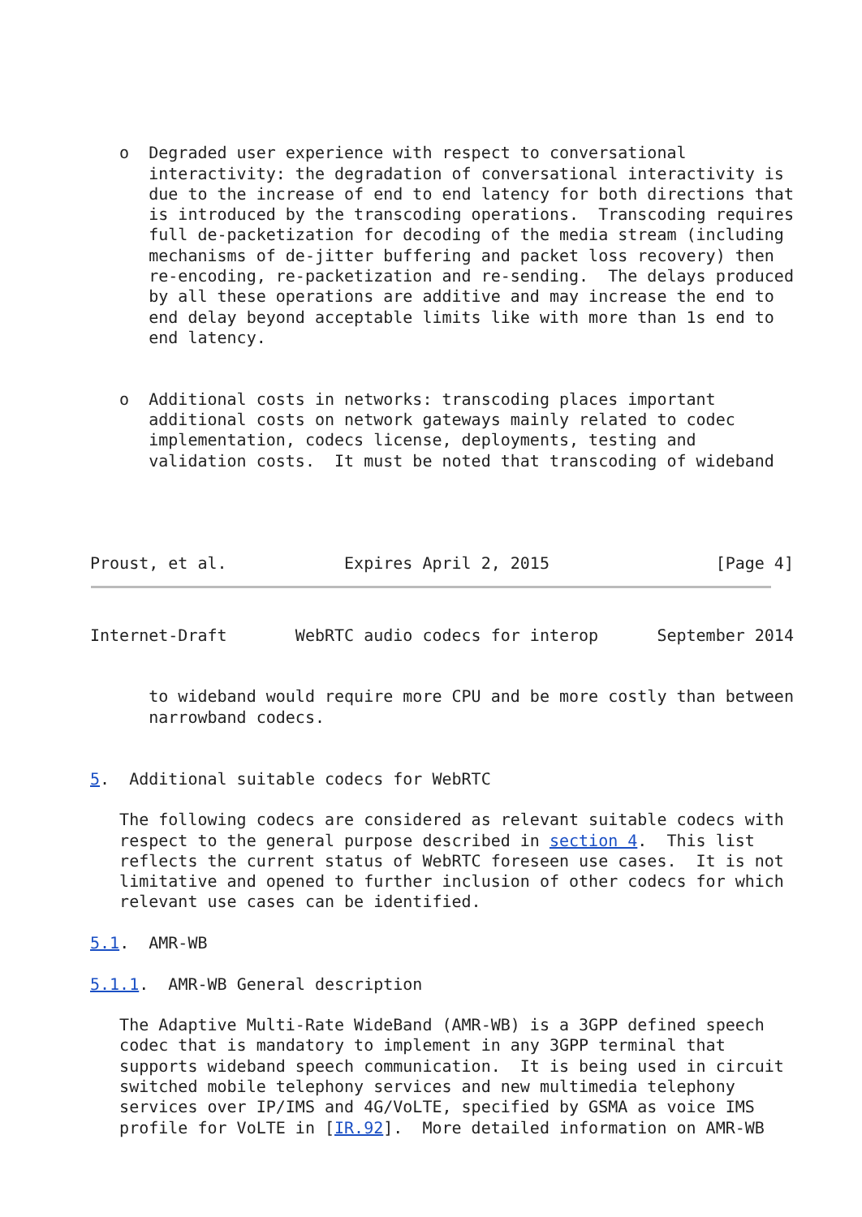o  Degraded user experience with respect to conversational
      interactivity: the degradation of conversational interactivity is
      due to the increase of end to end latency for both directions that
      is introduced by the transcoding operations.  Transcoding requires
      full de-packetization for decoding of the media stream (including
      mechanisms of de-jitter buffering and packet loss recovery) then
      re-encoding, re-packetization and re-sending.  The delays produced
      by all these operations are additive and may increase the end to
      end delay beyond acceptable limits like with more than 1s end to
      end latency.


   o  Additional costs in networks: transcoding places important
      additional costs on network gateways mainly related to codec
      implementation, codecs license, deployments, testing and
      validation costs.  It must be noted that transcoding of wideband




Proust, et al.            Expires April 2, 2015                 [Page 4]
Internet-Draft       WebRTC audio codecs for interop      September 2014


      to wideband would require more CPU and be more costly than between
      narrowband codecs.


5.  Additional suitable codecs for WebRTC

   The following codecs are considered as relevant suitable codecs with
   respect to the general purpose described in section 4.  This list
   reflects the current status of WebRTC foreseen use cases.  It is not
   limitative and opened to further inclusion of other codecs for which
   relevant use cases can be identified.

5.1.  AMR-WB

5.1.1.  AMR-WB General description

   The Adaptive Multi-Rate WideBand (AMR-WB) is a 3GPP defined speech
   codec that is mandatory to implement in any 3GPP terminal that
   supports wideband speech communication.  It is being used in circuit
   switched mobile telephony services and new multimedia telephony
   services over IP/IMS and 4G/VoLTE, specified by GSMA as voice IMS
   profile for VoLTE in [IR.92].  More detailed information on AMR-WB